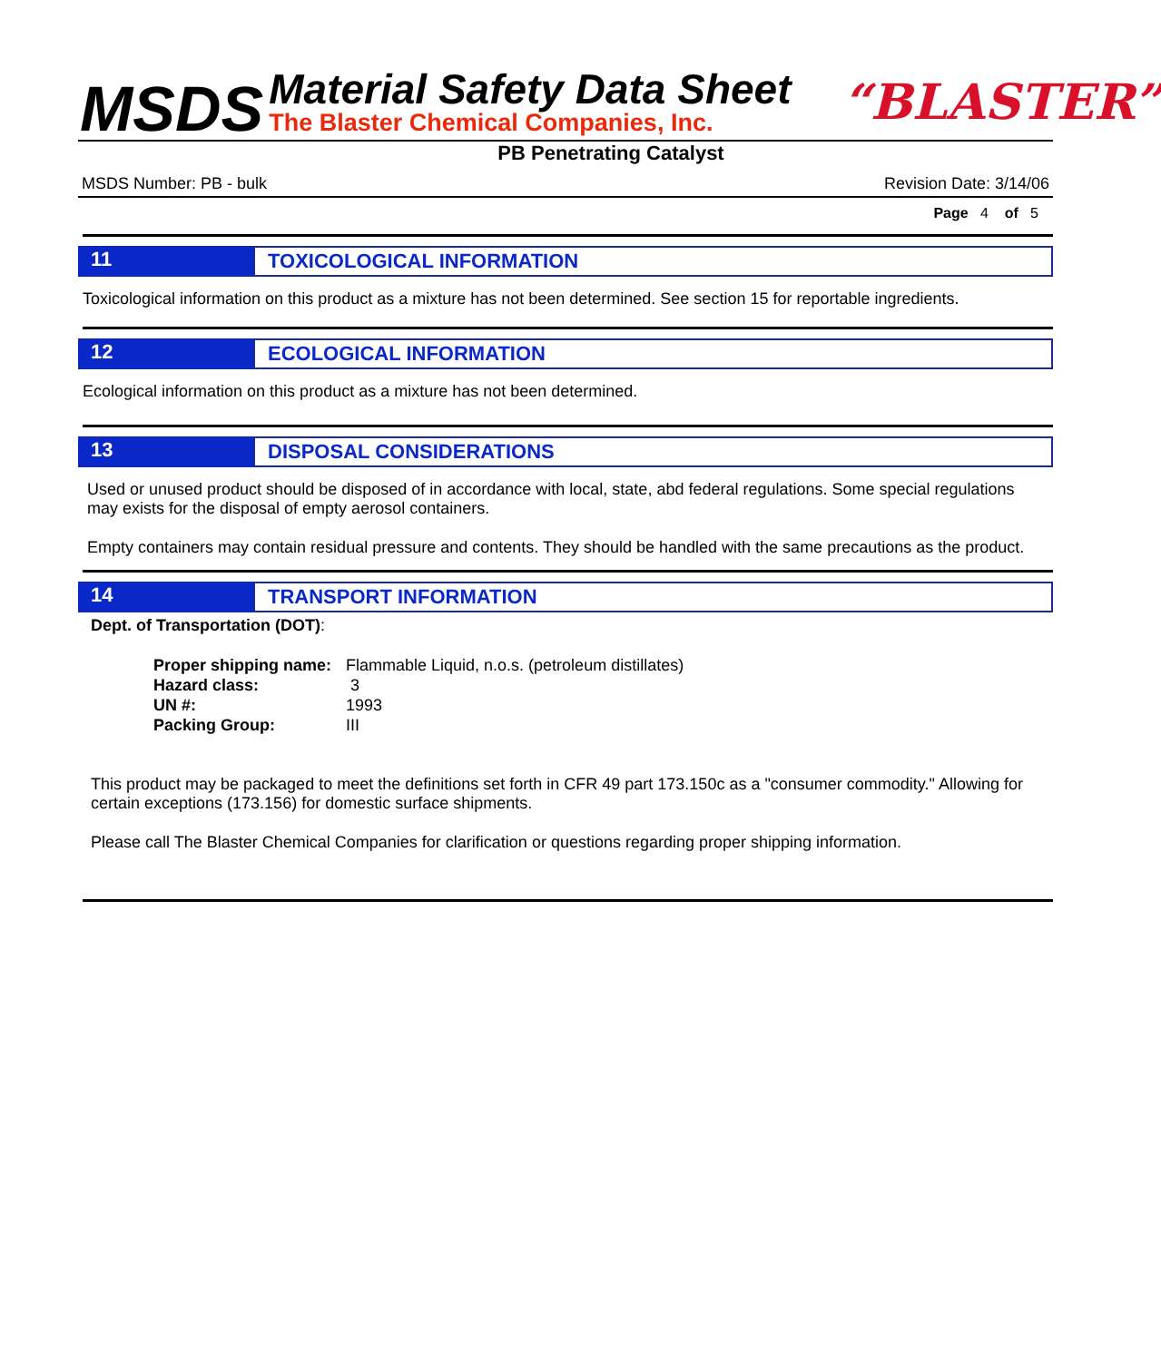MSDS
Material Safety Data Sheet
The Blaster Chemical Companies, Inc.
“BLASTER”
PB Penetrating Catalyst
MSDS Number: PB - bulk Revision Date: 3/14/06
Page 4 of 5
11 TOXICOLOGICAL INFORMATION
Toxicological information on this product as a mixture has not been determined. See section 15 for reportable ingredients.
12 ECOLOGICAL INFORMATION
Ecological information on this product as a mixture has not been determined.
13 DISPOSAL CONSIDERATIONS
Used or unused product should be disposed of in accordance with local, state, abd federal regulations. Some special regulations may exists for the disposal of empty aerosol containers.
Empty containers may contain residual pressure and contents. They should be handled with the same precautions as the product.
14 TRANSPORT INFORMATION
Dept. of Transportation (DOT):
Proper shipping name: Flammable Liquid, n.o.s. (petroleum distillates)
Hazard class: 3
UN #: 1993
Packing Group: III
This product may be packaged to meet the definitions set forth in CFR 49 part 173.150c as a "consumer commodity." Allowing for certain exceptions (173.156) for domestic surface shipments.
Please call The Blaster Chemical Companies for clarification or questions regarding proper shipping information.